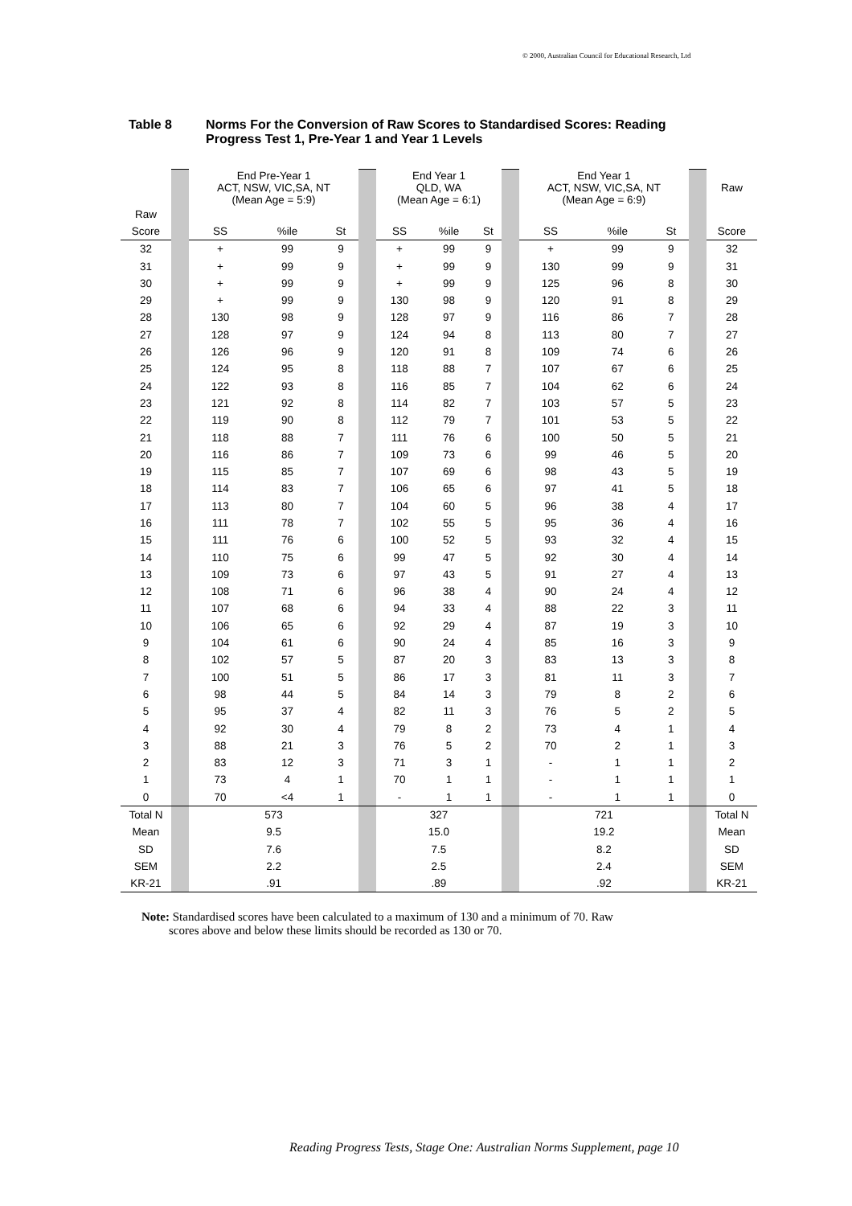© 2000, Australian Council for Educational Research, Ltd
Table 8 Norms For the Conversion of Raw Scores to Standardised Scores: Reading
Progress Test 1, Pre-Year 1 and Year 1 Levels
| | | End Pre-Year 1 ACT, NSW, VIC,SA, NT (Mean Age = 5:9) | | | | End Year 1 QLD, WA (Mean Age = 6:1) | | | | End Year 1 ACT, NSW, VIC,SA, NT (Mean Age = 6:9) | | | | Raw |
| Raw | | | | | | | | | | | | | | |
| Score | | SS | %ile | St | | SS | %ile | St | | SS | %ile | St | | Score |
| 32 | | + | 99 | 9 | | + | 99 | 9 | | + | 99 | 9 | | 32 |
| 31 | | + | 99 | 9 | | + | 99 | 9 | | 130 | 99 | 9 | | 31 |
| 30 | | + | 99 | 9 | | + | 99 | 9 | | 125 | 96 | 8 | | 30 |
| 29 | | + | 99 | 9 | | 130 | 98 | 9 | | 120 | 91 | 8 | | 29 |
| 28 | | 130 | 98 | 9 | | 128 | 97 | 9 | | 116 | 86 | 7 | | 28 |
| 27 | | 128 | 97 | 9 | | 124 | 94 | 8 | | 113 | 80 | 7 | | 27 |
| 26 | | 126 | 96 | 9 | | 120 | 91 | 8 | | 109 | 74 | 6 | | 26 |
| 25 | | 124 | 95 | 8 | | 118 | 88 | 7 | | 107 | 67 | 6 | | 25 |
| 24 | | 122 | 93 | 8 | | 116 | 85 | 7 | | 104 | 62 | 6 | | 24 |
| 23 | | 121 | 92 | 8 | | 114 | 82 | 7 | | 103 | 57 | 5 | | 23 |
| 22 | | 119 | 90 | 8 | | 112 | 79 | 7 | | 101 | 53 | 5 | | 22 |
| 21 | | 118 | 88 | 7 | | 111 | 76 | 6 | | 100 | 50 | 5 | | 21 |
| 20 | | 116 | 86 | 7 | | 109 | 73 | 6 | | 99 | 46 | 5 | | 20 |
| 19 | | 115 | 85 | 7 | | 107 | 69 | 6 | | 98 | 43 | 5 | | 19 |
| 18 | | 114 | 83 | 7 | | 106 | 65 | 6 | | 97 | 41 | 5 | | 18 |
| 17 | | 113 | 80 | 7 | | 104 | 60 | 5 | | 96 | 38 | 4 | | 17 |
| 16 | | 111 | 78 | 7 | | 102 | 55 | 5 | | 95 | 36 | 4 | | 16 |
| 15 | | 111 | 76 | 6 | | 100 | 52 | 5 | | 93 | 32 | 4 | | 15 |
| 14 | | 110 | 75 | 6 | | 99 | 47 | 5 | | 92 | 30 | 4 | | 14 |
| 13 | | 109 | 73 | 6 | | 97 | 43 | 5 | | 91 | 27 | 4 | | 13 |
| 12 | | 108 | 71 | 6 | | 96 | 38 | 4 | | 90 | 24 | 4 | | 12 |
| 11 | | 107 | 68 | 6 | | 94 | 33 | 4 | | 88 | 22 | 3 | | 11 |
| 10 | | 106 | 65 | 6 | | 92 | 29 | 4 | | 87 | 19 | 3 | | 10 |
| 9 | | 104 | 61 | 6 | | 90 | 24 | 4 | | 85 | 16 | 3 | | 9 |
| 8 | | 102 | 57 | 5 | | 87 | 20 | 3 | | 83 | 13 | 3 | | 8 |
| 7 | | 100 | 51 | 5 | | 86 | 17 | 3 | | 81 | 11 | 3 | | 7 |
| 6 | | 98 | 44 | 5 | | 84 | 14 | 3 | | 79 | 8 | 2 | | 6 |
| 5 | | 95 | 37 | 4 | | 82 | 11 | 3 | | 76 | 5 | 2 | | 5 |
| 4 | | 92 | 30 | 4 | | 79 | 8 | 2 | | 73 | 4 | 1 | | 4 |
| 3 | | 88 | 21 | 3 | | 76 | 5 | 2 | | 70 | 2 | 1 | | 3 |
| 2 | | 83 | 12 | 3 | | 71 | 3 | 1 | | - | 1 | 1 | | 2 |
| 1 | | 73 | 4 | 1 | | 70 | 1 | 1 | | - | 1 | 1 | | 1 |
| 0 | | 70 | <4 | 1 | | - | 1 | 1 | | - | 1 | 1 | | 0 |
| Total N | | 573 | | | | 327 | | | | 721 | | | | Total N |
| Mean | | 9.5 | | | | 15.0 | | | | 19.2 | | | | Mean |
| SD | | 7.6 | | | | 7.5 | | | | 8.2 | | | | SD |
| SEM | | 2.2 | | | | 2.5 | | | | 2.4 | | | | SEM |
| KR-21 | | .91 | | | | .89 | | | | .92 | | | | KR-21 |
Note: Standardised scores have been calculated to a maximum of 130 and a minimum of 70. Raw
scores above and below these limits should be recorded as 130 or 70.
Reading Progress Tests, Stage One: Australian Norms Supplement, page 10